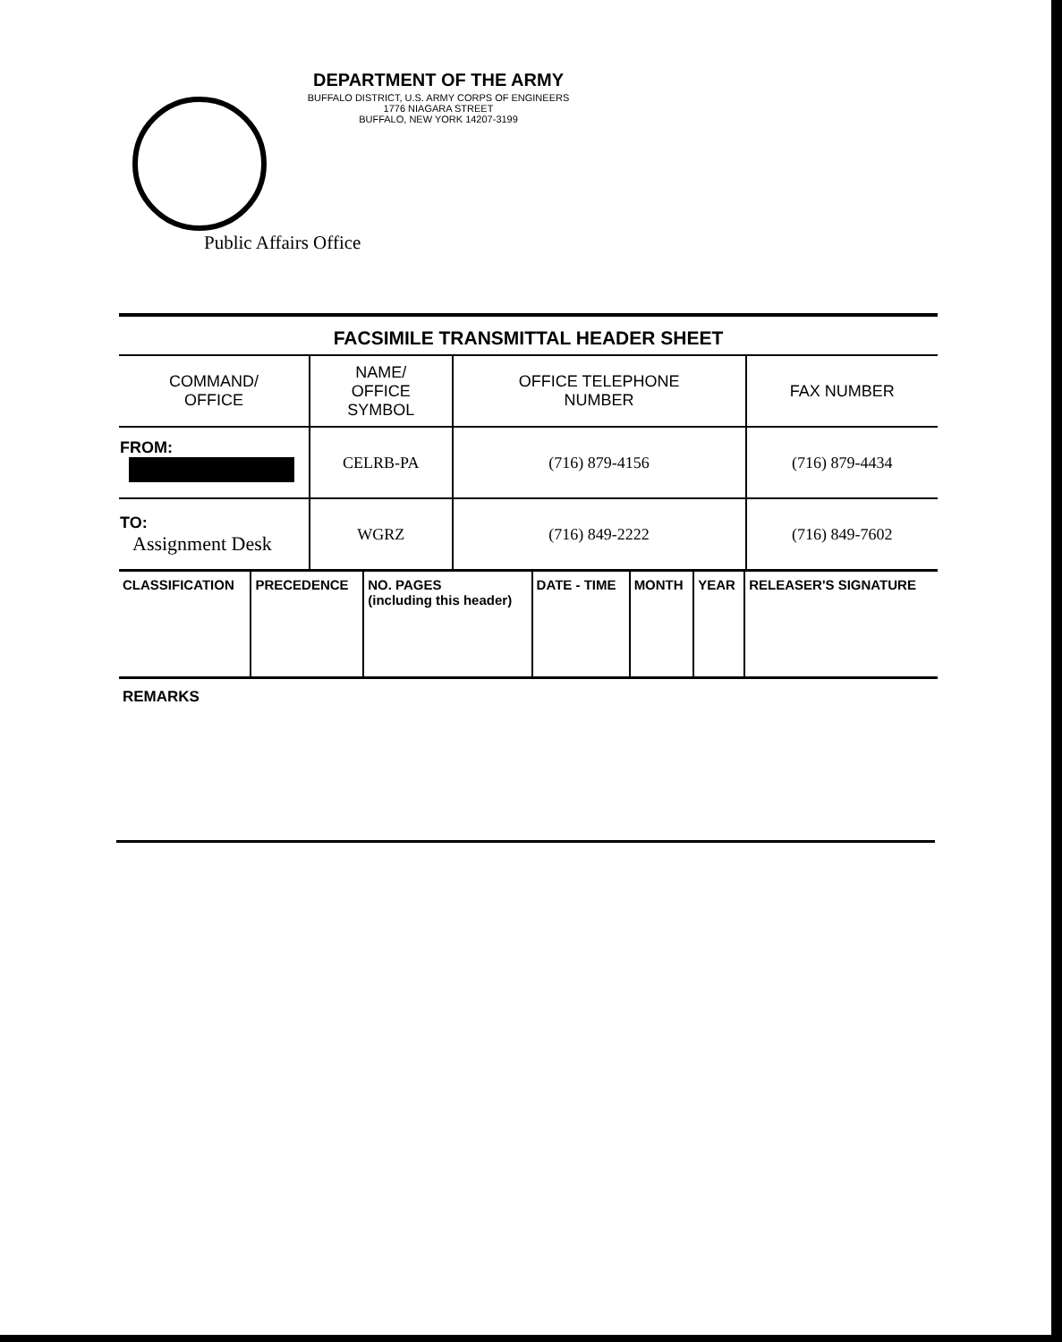DEPARTMENT OF THE ARMY
BUFFALO DISTRICT, U.S. ARMY CORPS OF ENGINEERS
1776 NIAGARA STREET
BUFFALO, NEW YORK 14207-3199
Public Affairs Office
FACSIMILE TRANSMITTAL HEADER SHEET
| COMMAND/ OFFICE | NAME/ OFFICE SYMBOL | OFFICE TELEPHONE NUMBER | FAX NUMBER |
| FROM: | CELRB-PA | (716) 879-4156 | (716) 879-4434 |
| TO: Assignment Desk | WGRZ | (716) 849-2222 | (716) 849-7602 |
| CLASSIFICATION | PRECEDENCE | NO. PAGES (including this header) | DATE - TIME | MONTH | YEAR | RELEASER'S SIGNATURE |
REMARKS